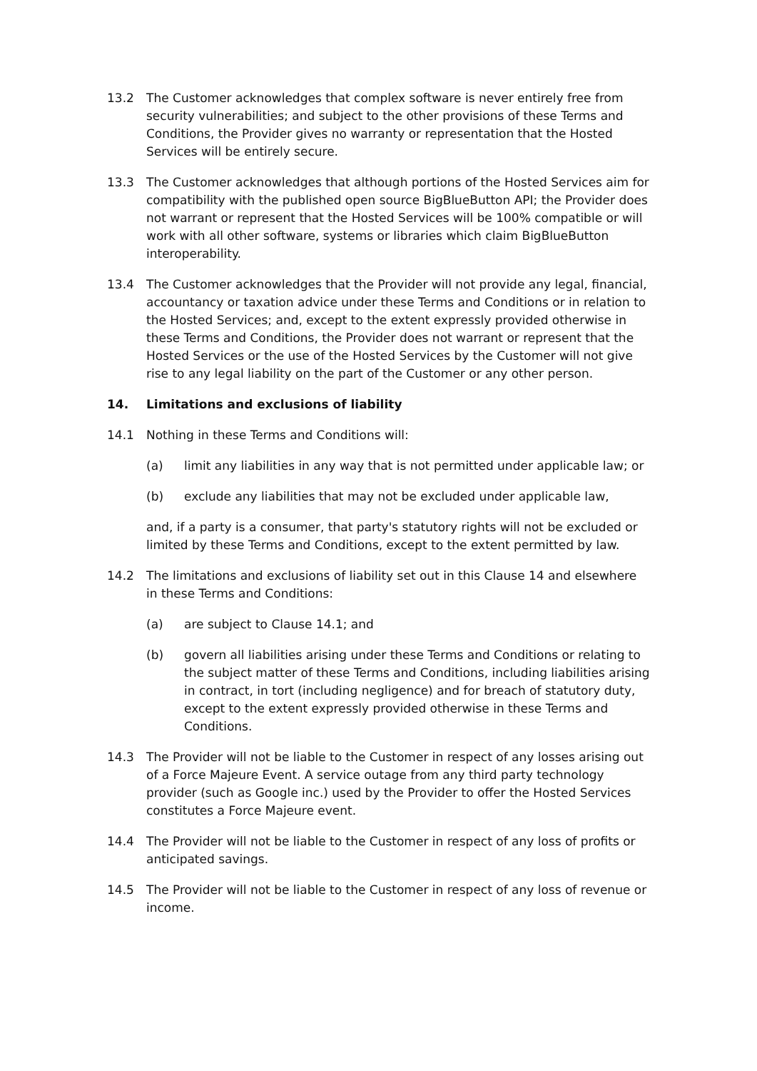13.2 The Customer acknowledges that complex software is never entirely free from security vulnerabilities; and subject to the other provisions of these Terms and Conditions, the Provider gives no warranty or representation that the Hosted Services will be entirely secure.
13.3 The Customer acknowledges that although portions of the Hosted Services aim for compatibility with the published open source BigBlueButton API; the Provider does not warrant or represent that the Hosted Services will be 100% compatible or will work with all other software, systems or libraries which claim BigBlueButton interoperability.
13.4 The Customer acknowledges that the Provider will not provide any legal, financial, accountancy or taxation advice under these Terms and Conditions or in relation to the Hosted Services; and, except to the extent expressly provided otherwise in these Terms and Conditions, the Provider does not warrant or represent that the Hosted Services or the use of the Hosted Services by the Customer will not give rise to any legal liability on the part of the Customer or any other person.
14. Limitations and exclusions of liability
14.1 Nothing in these Terms and Conditions will:
(a) limit any liabilities in any way that is not permitted under applicable law; or
(b) exclude any liabilities that may not be excluded under applicable law,
and, if a party is a consumer, that party's statutory rights will not be excluded or limited by these Terms and Conditions, except to the extent permitted by law.
14.2 The limitations and exclusions of liability set out in this Clause 14 and elsewhere in these Terms and Conditions:
(a) are subject to Clause 14.1; and
(b) govern all liabilities arising under these Terms and Conditions or relating to the subject matter of these Terms and Conditions, including liabilities arising in contract, in tort (including negligence) and for breach of statutory duty, except to the extent expressly provided otherwise in these Terms and Conditions.
14.3 The Provider will not be liable to the Customer in respect of any losses arising out of a Force Majeure Event. A service outage from any third party technology provider (such as Google inc.) used by the Provider to offer the Hosted Services constitutes a Force Majeure event.
14.4 The Provider will not be liable to the Customer in respect of any loss of profits or anticipated savings.
14.5 The Provider will not be liable to the Customer in respect of any loss of revenue or income.